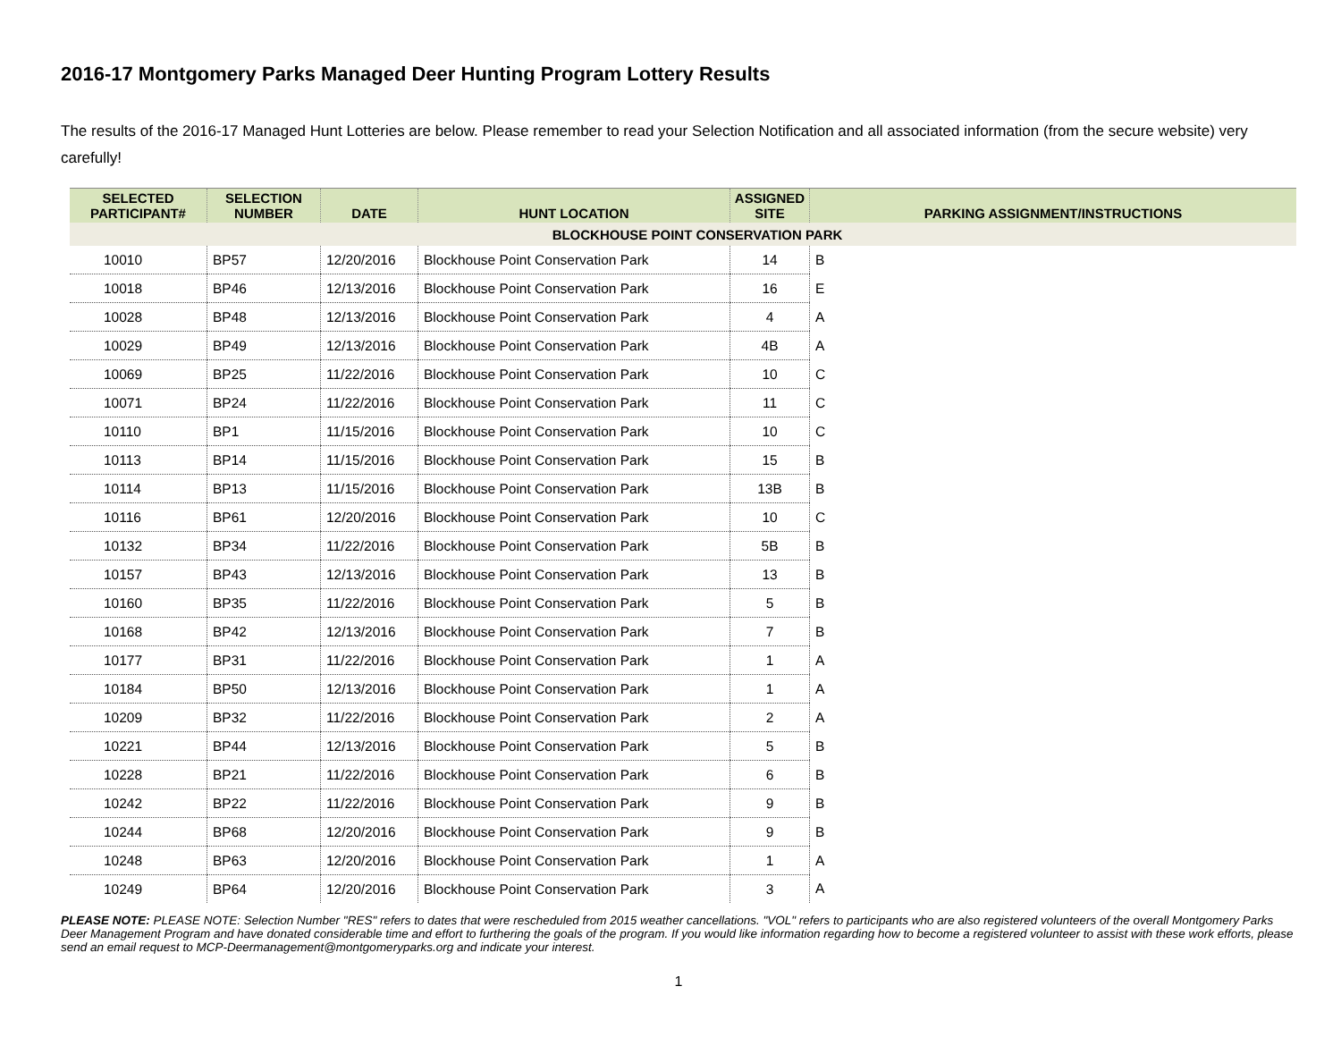2016-17 Montgomery Parks Managed Deer Hunting Program Lottery Results
The results of the 2016-17 Managed Hunt Lotteries are below. Please remember to read your Selection Notification and all associated information (from the secure website) very carefully!
| SELECTED PARTICIPANT# | SELECTION NUMBER | DATE | HUNT LOCATION | ASSIGNED SITE | PARKING ASSIGNMENT/INSTRUCTIONS |
| --- | --- | --- | --- | --- | --- |
| BLOCKHOUSE POINT CONSERVATION PARK | | | | | |
| 10010 | BP57 | 12/20/2016 | Blockhouse Point Conservation Park | 14 | B |
| 10018 | BP46 | 12/13/2016 | Blockhouse Point Conservation Park | 16 | E |
| 10028 | BP48 | 12/13/2016 | Blockhouse Point Conservation Park | 4 | A |
| 10029 | BP49 | 12/13/2016 | Blockhouse Point Conservation Park | 4B | A |
| 10069 | BP25 | 11/22/2016 | Blockhouse Point Conservation Park | 10 | C |
| 10071 | BP24 | 11/22/2016 | Blockhouse Point Conservation Park | 11 | C |
| 10110 | BP1 | 11/15/2016 | Blockhouse Point Conservation Park | 10 | C |
| 10113 | BP14 | 11/15/2016 | Blockhouse Point Conservation Park | 15 | B |
| 10114 | BP13 | 11/15/2016 | Blockhouse Point Conservation Park | 13B | B |
| 10116 | BP61 | 12/20/2016 | Blockhouse Point Conservation Park | 10 | C |
| 10132 | BP34 | 11/22/2016 | Blockhouse Point Conservation Park | 5B | B |
| 10157 | BP43 | 12/13/2016 | Blockhouse Point Conservation Park | 13 | B |
| 10160 | BP35 | 11/22/2016 | Blockhouse Point Conservation Park | 5 | B |
| 10168 | BP42 | 12/13/2016 | Blockhouse Point Conservation Park | 7 | B |
| 10177 | BP31 | 11/22/2016 | Blockhouse Point Conservation Park | 1 | A |
| 10184 | BP50 | 12/13/2016 | Blockhouse Point Conservation Park | 1 | A |
| 10209 | BP32 | 11/22/2016 | Blockhouse Point Conservation Park | 2 | A |
| 10221 | BP44 | 12/13/2016 | Blockhouse Point Conservation Park | 5 | B |
| 10228 | BP21 | 11/22/2016 | Blockhouse Point Conservation Park | 6 | B |
| 10242 | BP22 | 11/22/2016 | Blockhouse Point Conservation Park | 9 | B |
| 10244 | BP68 | 12/20/2016 | Blockhouse Point Conservation Park | 9 | B |
| 10248 | BP63 | 12/20/2016 | Blockhouse Point Conservation Park | 1 | A |
| 10249 | BP64 | 12/20/2016 | Blockhouse Point Conservation Park | 3 | A |
PLEASE NOTE: PLEASE NOTE: Selection Number "RES" refers to dates that were rescheduled from 2015 weather cancellations. "VOL" refers to participants who are also registered volunteers of the overall Montgomery Parks Deer Management Program and have donated considerable time and effort to furthering the goals of the program. If you would like information regarding how to become a registered volunteer to assist with these work efforts, please send an email request to MCP-Deermanagement@montgomeryparks.org and indicate your interest.
1